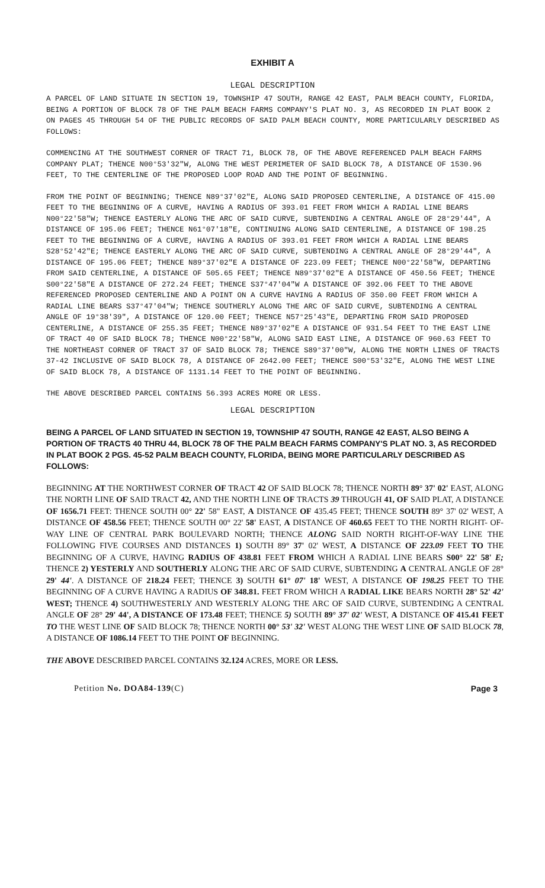EXHIBIT A
LEGAL DESCRIPTION
A PARCEL OF LAND SITUATE IN SECTION 19, TOWNSHIP 47 SOUTH, RANGE 42 EAST, PALM BEACH COUNTY, FLORIDA, BEING A PORTION OF BLOCK 78 OF THE PALM BEACH FARMS COMPANY'S PLAT NO. 3, AS RECORDED IN PLAT BOOK 2 ON PAGES 45 THROUGH 54 OF THE PUBLIC RECORDS OF SAID PALM BEACH COUNTY, MORE PARTICULARLY DESCRIBED AS FOLLOWS:
COMMENCING AT THE SOUTHWEST CORNER OF TRACT 71, BLOCK 78, OF THE ABOVE REFERENCED PALM BEACH FARMS COMPANY PLAT; THENCE N00°53'32"W, ALONG THE WEST PERIMETER OF SAID BLOCK 78, A DISTANCE OF 1530.96 FEET, TO THE CENTERLINE OF THE PROPOSED LOOP ROAD AND THE POINT OF BEGINNING.
FROM THE POINT OF BEGINNING; THENCE N89°37'02"E, ALONG SAID PROPOSED CENTERLINE, A DISTANCE OF 415.00 FEET TO THE BEGINNING OF A CURVE, HAVING A RADIUS OF 393.01 FEET FROM WHICH A RADIAL LINE BEARS N00°22'58"W; THENCE EASTERLY ALONG THE ARC OF SAID CURVE, SUBTENDING A CENTRAL ANGLE OF 28°29'44", A DISTANCE OF 195.06 FEET; THENCE N61°07'18"E, CONTINUING ALONG SAID CENTERLINE, A DISTANCE OF 198.25 FEET TO THE BEGINNING OF A CURVE, HAVING A RADIUS OF 393.01 FEET FROM WHICH A RADIAL LINE BEARS S28°52'42"E; THENCE EASTERLY ALONG THE ARC OF SAID CURVE, SUBTENDING A CENTRAL ANGLE OF 28°29'44", A DISTANCE OF 195.06 FEET; THENCE N89°37'02"E A DISTANCE OF 223.09 FEET; THENCE N00°22'58"W, DEPARTING FROM SAID CENTERLINE, A DISTANCE OF 505.65 FEET; THENCE N89°37'02"E A DISTANCE OF 450.56 FEET; THENCE S00°22'58"E A DISTANCE OF 272.24 FEET; THENCE S37°47'04"W A DISTANCE OF 392.06 FEET TO THE ABOVE REFERENCED PROPOSED CENTERLINE AND A POINT ON A CURVE HAVING A RADIUS OF 350.00 FEET FROM WHICH A RADIAL LINE BEARS S37°47'04"W; THENCE SOUTHERLY ALONG THE ARC OF SAID CURVE, SUBTENDING A CENTRAL ANGLE OF 19°38'39", A DISTANCE OF 120.00 FEET; THENCE N57°25'43"E, DEPARTING FROM SAID PROPOSED CENTERLINE, A DISTANCE OF 255.35 FEET; THENCE N89°37'02"E A DISTANCE OF 931.54 FEET TO THE EAST LINE OF TRACT 40 OF SAID BLOCK 78; THENCE N00°22'58"W, ALONG SAID EAST LINE, A DISTANCE OF 960.63 FEET TO THE NORTHEAST CORNER OF TRACT 37 OF SAID BLOCK 78; THENCE S89°37'00"W, ALONG THE NORTH LINES OF TRACTS 37-42 INCLUSIVE OF SAID BLOCK 78, A DISTANCE OF 2642.00 FEET; THENCE S00°53'32"E, ALONG THE WEST LINE OF SAID BLOCK 78, A DISTANCE OF 1131.14 FEET TO THE POINT OF BEGINNING.
THE ABOVE DESCRIBED PARCEL CONTAINS 56.393 ACRES MORE OR LESS.
LEGAL DESCRIPTION
BEING A PARCEL OF LAND SITUATED IN SECTION 19, TOWNSHIP 47 SOUTH, RANGE 42 EAST, ALSO BEING A PORTION OF TRACTS 40 THRU 44, BLOCK 78 OF THE PALM BEACH FARMS COMPANY'S PLAT NO. 3, AS RECORDED IN PLAT BOOK 2 PGS. 45-52 PALM BEACH COUNTY, FLORIDA, BEING MORE PARTICULARLY DESCRIBED AS FOLLOWS:
BEGINNING AT THE NORTHWEST CORNER OF TRACT 42 OF SAID BLOCK 78; THENCE NORTH 89° 37' 02' EAST, ALONG THE NORTH LINE OF SAID TRACT 42, AND THE NORTH LINE OF TRACTS 39 THROUGH 41, OF SAID PLAT, A DISTANCE OF 1656.71 FEET: THENCE SOUTH 00° 22' 58" EAST, A DISTANCE OF 435.45 FEET; THENCE SOUTH 89° 37' 02' WEST, A DISTANCE OF 458.56 FEET; THENCE SOUTH 00° 22' 58' EAST, A DISTANCE OF 460.65 FEET TO THE NORTH RIGHT- OF-WAY LINE OF CENTRAL PARK BOULEVARD NORTH; THENCE ALONG SAID NORTH RIGHT-OF-WAY LINE THE FOLLOWING FIVE COURSES AND DISTANCES 1) SOUTH 89° 37' 02' WEST, A DISTANCE OF 223.09 FEET TO THE BEGINNING OF A CURVE, HAVING RADIUS OF 438.81 FEET FROM WHICH A RADIAL LINE BEARS S00° 22' 58' E; THENCE 2) YESTERLY AND SOUTHERLY ALONG THE ARC OF SAID CURVE, SUBTENDING A CENTRAL ANGLE OF 28° 29' 44'. A DISTANCE OF 218.24 FEET; THENCE 3) SOUTH 61° 07' 18' WEST, A DISTANCE OF 198.25 FEET TO THE BEGINNING OF A CURVE HAVING A RADIUS OF 348.81. FEET FROM WHICH A RADIAL LIKE BEARS NORTH 28° 52' 42' WEST; THENCE 4) SOUTHWESTERLY AND WESTERLY ALONG THE ARC OF SAID CURVE, SUBTENDING A CENTRAL ANGLE OF 28° 29' 44', A DISTANCE OF 173.48 FEET; THENCE 5) SOUTH 89° 37' 02' WEST, A DISTANCE OF 415.41 FEET TO THE WEST LINE OF SAID BLOCK 78; THENCE NORTH 00° 53' 32' WEST ALONG THE WEST LINE OF SAID BLOCK 78, A DISTANCE OF 1086.14 FEET TO THE POINT OF BEGINNING.
THE ABOVE DESCRIBED PARCEL CONTAINS 32.124 ACRES, MORE OR LESS.
Petition No. DOA84-139(C) Page 3